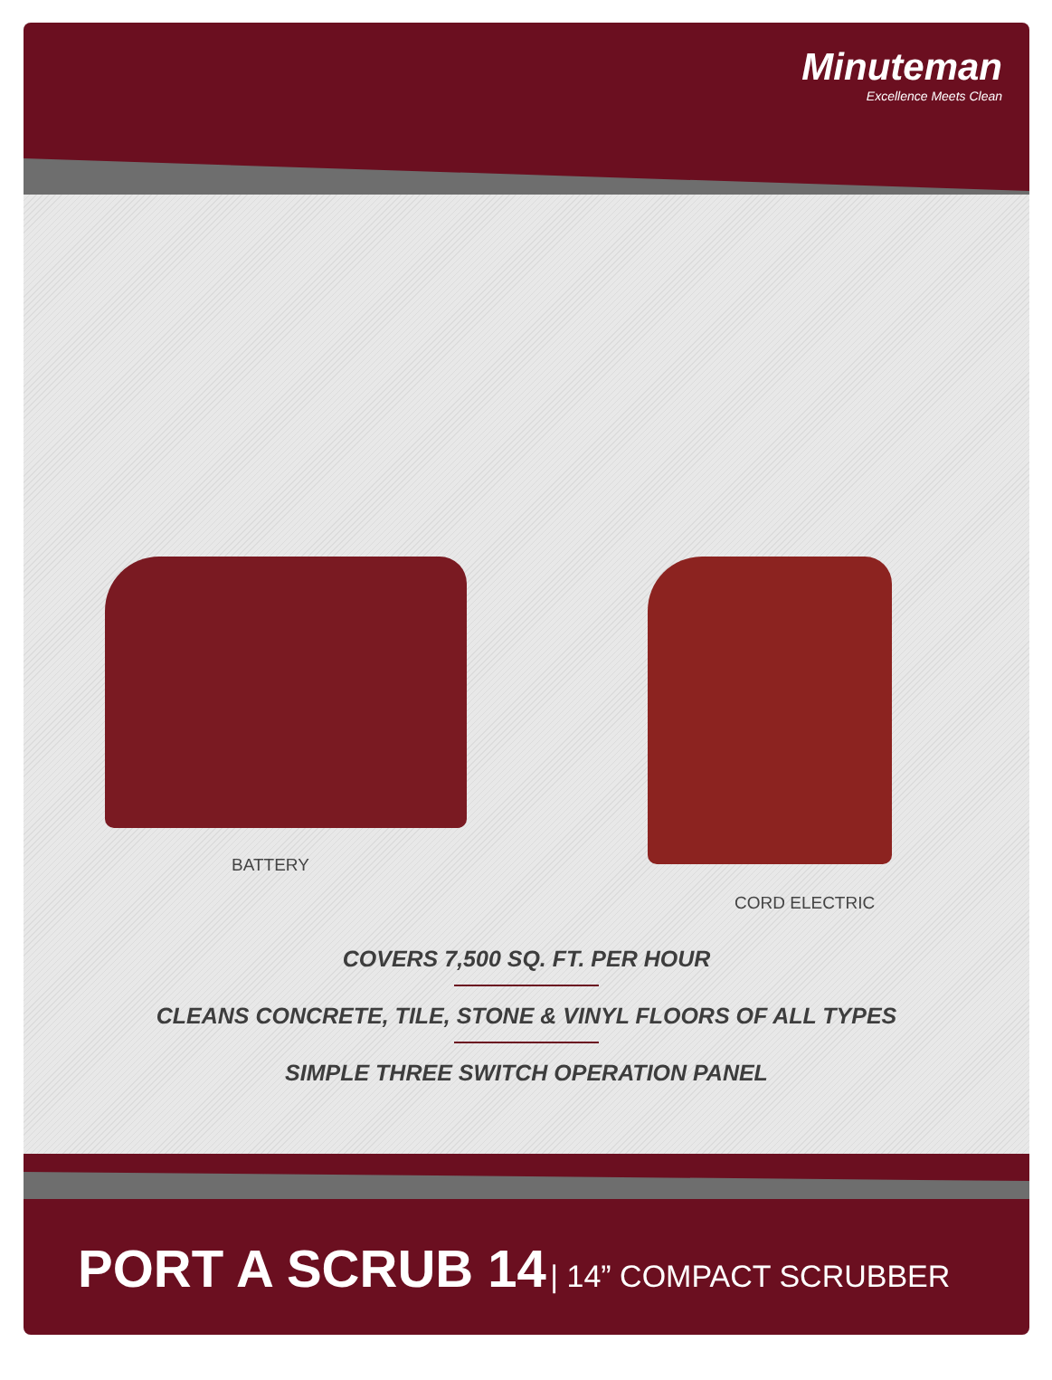Minuteman
Excellence Meets Clean
BATTERY
CORD ELECTRIC
COVERS 7,500 SQ. FT. PER HOUR
CLEANS CONCRETE, TILE, STONE & VINYL FLOORS OF ALL TYPES
SIMPLE THREE SWITCH OPERATION PANEL
PORT A SCRUB 14 | 14” COMPACT SCRUBBER